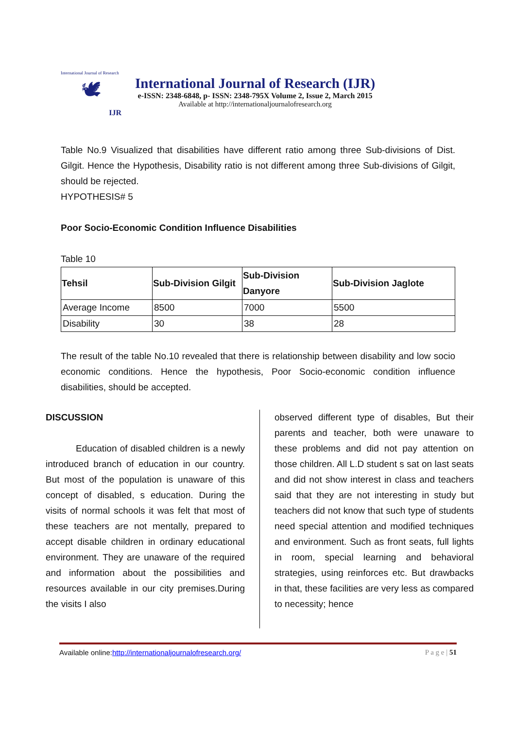International Journal of Research
🕊
IJR
International Journal of Research (IJR)
e-ISSN: 2348-6848, p- ISSN: 2348-795X Volume 2, Issue 2, March 2015
Available at http://internationaljournalofresearch.org
Table No.9 Visualized that disabilities have different ratio among three Sub-divisions of Dist. Gilgit. Hence the Hypothesis, Disability ratio is not different among three Sub-divisions of Gilgit, should be rejected.
HYPOTHESIS# 5
Poor Socio-Economic Condition Influence Disabilities
Table 10
| Tehsil | Sub-Division Gilgit | Sub-Division Danyore | Sub-Division Jaglote |
| --- | --- | --- | --- |
| Average Income | 8500 | 7000 | 5500 |
| Disability | 30 | 38 | 28 |
The result of the table No.10 revealed that there is relationship between disability and low socio economic conditions. Hence the hypothesis, Poor Socio-economic condition influence disabilities, should be accepted.
DISCUSSION
Education of disabled children is a newly introduced branch of education in our country. But most of the population is unaware of this concept of disabled, s education. During the visits of normal schools it was felt that most of these teachers are not mentally, prepared to accept disable children in ordinary educational environment. They are unaware of the required and information about the possibilities and resources available in our city premises.During the visits I also
observed different type of disables, But their parents and teacher, both were unaware to these problems and did not pay attention on those children. All L.D student s sat on last seats and did not show interest in class and teachers said that they are not interesting in study but teachers did not know that such type of students need special attention and modified techniques and environment. Such as front seats, full lights in room, special learning and behavioral strategies, using reinforces etc. But drawbacks in that, these facilities are very less as compared to necessity; hence
Available online:http://internationaljournalofresearch.org/ P a g e | 51